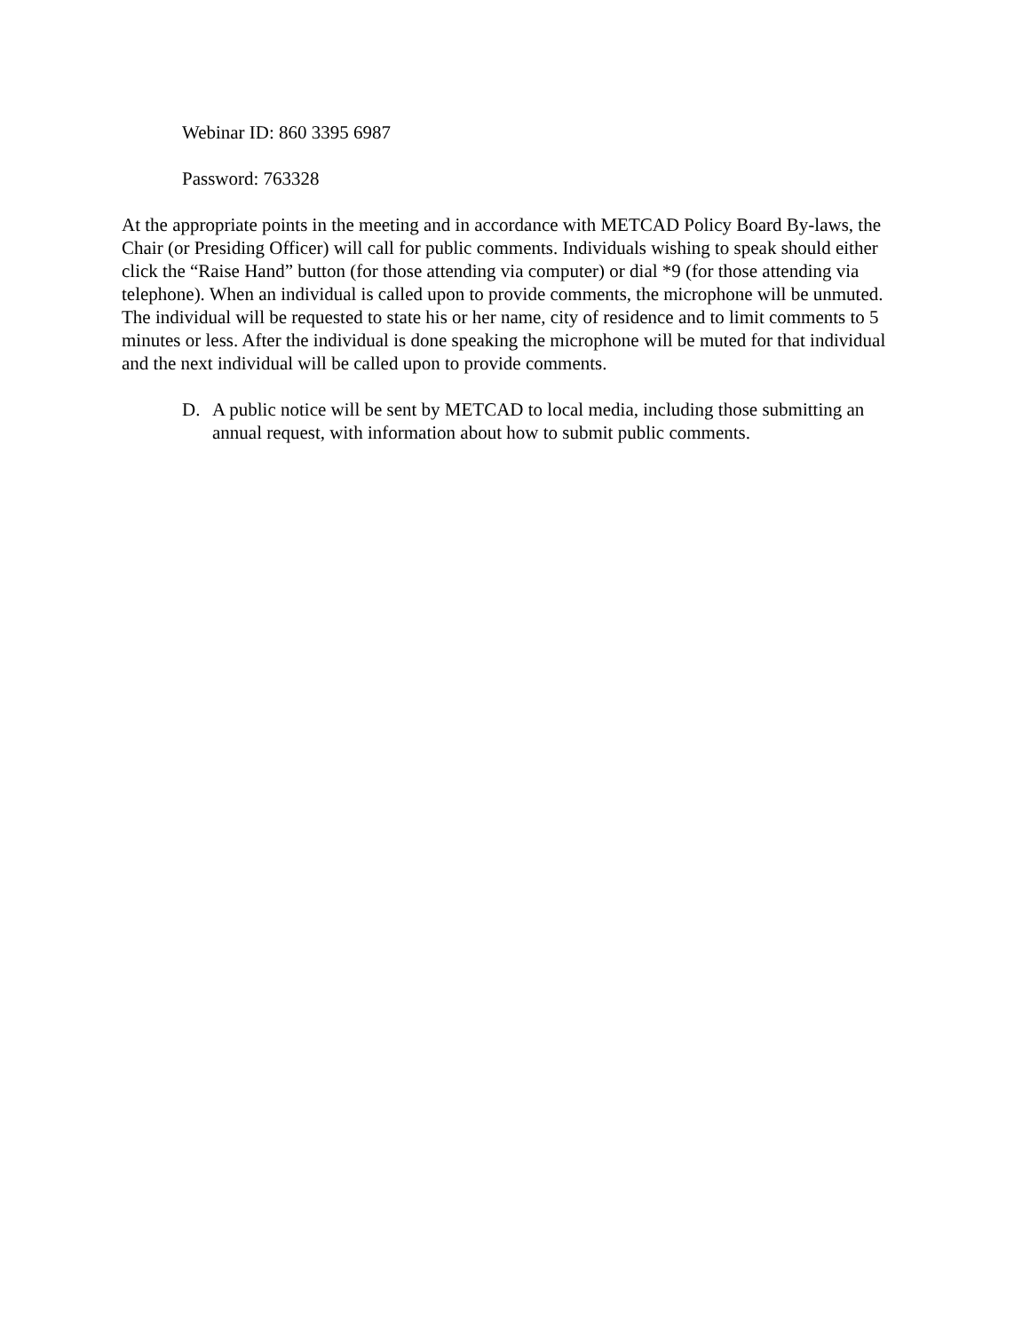Webinar ID: 860 3395 6987
Password: 763328
At the appropriate points in the meeting and in accordance with METCAD Policy Board By-laws, the Chair (or Presiding Officer) will call for public comments. Individuals wishing to speak should either click the “Raise Hand” button (for those attending via computer) or dial *9 (for those attending via telephone). When an individual is called upon to provide comments, the microphone will be unmuted. The individual will be requested to state his or her name, city of residence and to limit comments to 5 minutes or less. After the individual is done speaking the microphone will be muted for that individual and the next individual will be called upon to provide comments.
D. A public notice will be sent by METCAD to local media, including those submitting an annual request, with information about how to submit public comments.